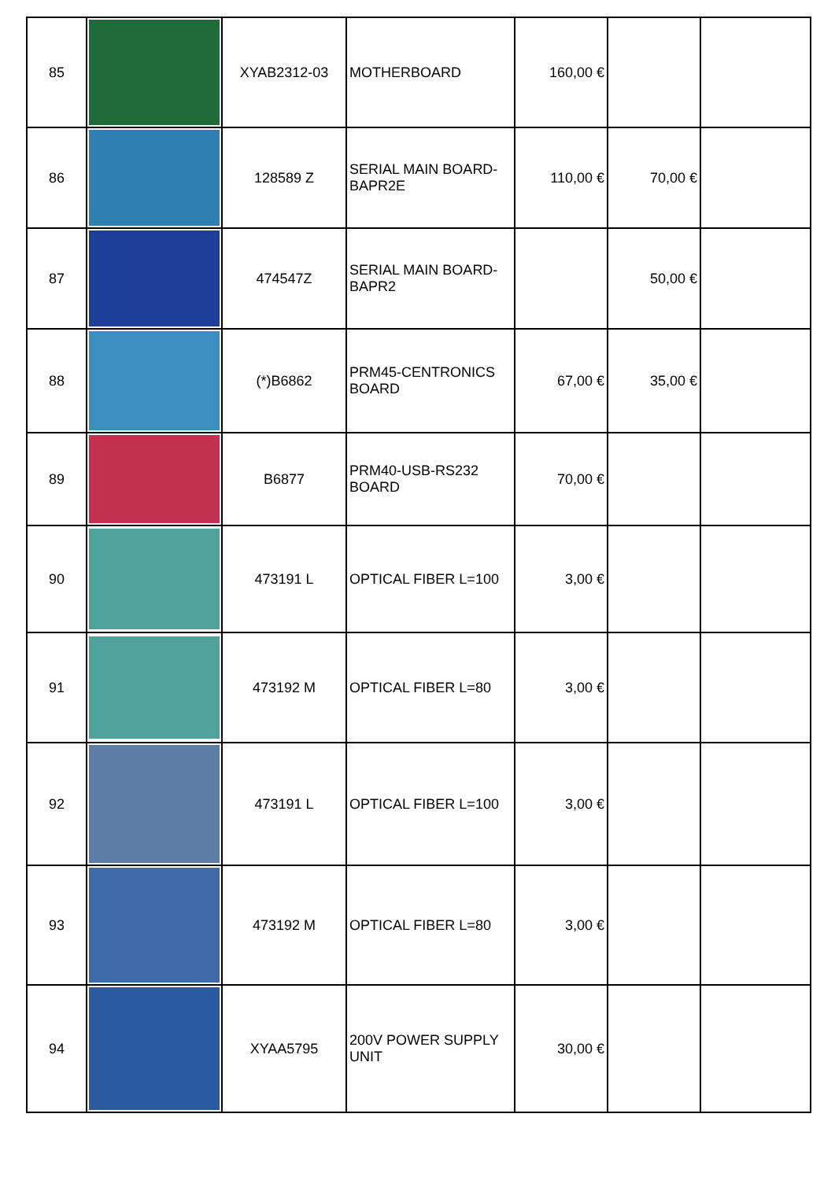| 85 | | XYAB2312-03 | MOTHERBOARD | 160,00 € | | |
| 86 | | 128589 Z | SERIAL MAIN BOARD-BAPR2E | 110,00 € | 70,00 € | |
| 87 | | 474547Z | SERIAL MAIN BOARD-BAPR2 | | 50,00 € | |
| 88 | | (*)B6862 | PRM45-CENTRONICS BOARD | 67,00 € | 35,00 € | |
| 89 | | B6877 | PRM40-USB-RS232 BOARD | 70,00 € | | |
| 90 | | 473191 L | OPTICAL FIBER L=100 | 3,00 € | | |
| 91 | | 473192 M | OPTICAL FIBER L=80 | 3,00 € | | |
| 92 | | 473191 L | OPTICAL FIBER L=100 | 3,00 € | | |
| 93 | | 473192 M | OPTICAL FIBER L=80 | 3,00 € | | |
| 94 | | XYAA5795 | 200V POWER SUPPLY UNIT | 30,00 € | | |